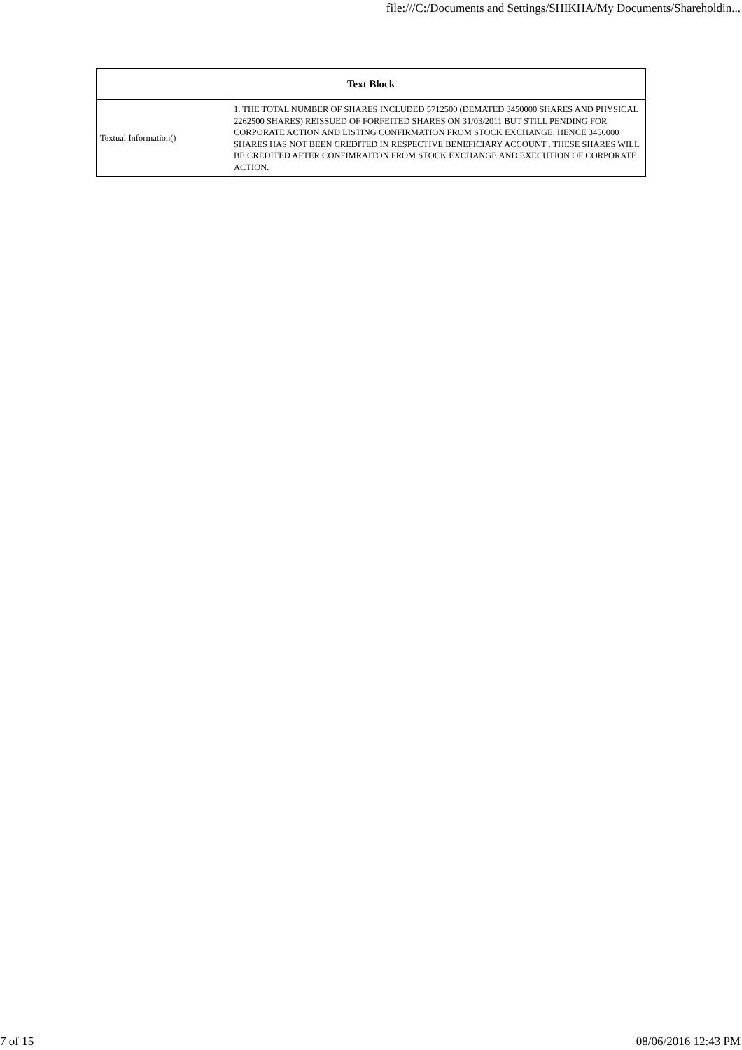file:///C:/Documents and Settings/SHIKHA/My Documents/Shareholdin...
| Text Block | |
| --- | --- |
| Textual Information() | 1. THE TOTAL NUMBER OF SHARES INCLUDED 5712500 (DEMATED 3450000 SHARES AND PHYSICAL 2262500 SHARES) REISSUED OF FORFEITED SHARES ON 31/03/2011 BUT STILL PENDING FOR CORPORATE ACTION AND LISTING CONFIRMATION FROM STOCK EXCHANGE. HENCE 3450000 SHARES HAS NOT BEEN CREDITED IN RESPECTIVE BENEFICIARY ACCOUNT . THESE SHARES WILL BE CREDITED AFTER CONFIMRAITON FROM STOCK EXCHANGE AND EXECUTION OF CORPORATE ACTION. |
7 of 15 08/06/2016 12:43 PM